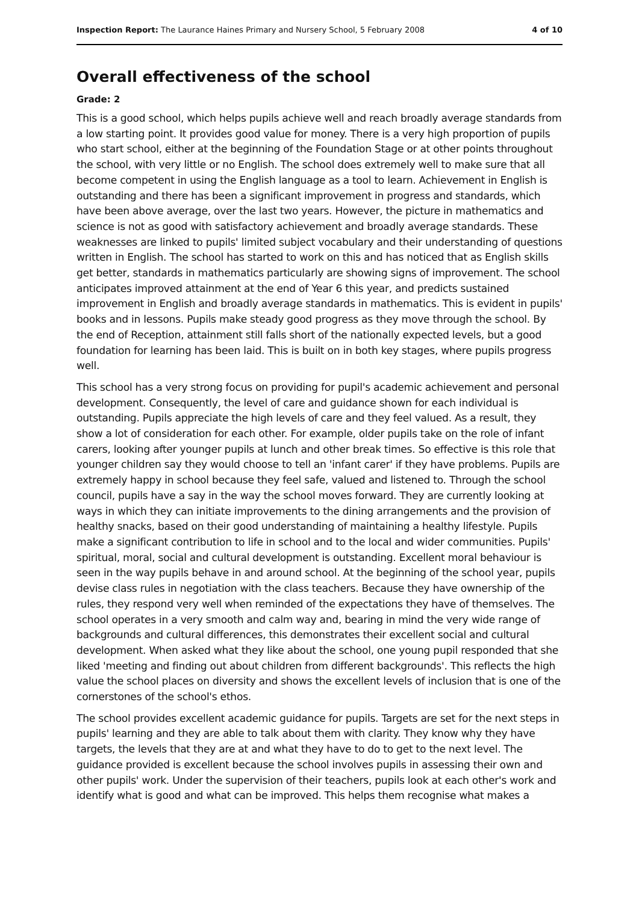Inspection Report: The Laurance Haines Primary and Nursery School, 5 February 2008 4 of 10
Overall effectiveness of the school
Grade: 2
This is a good school, which helps pupils achieve well and reach broadly average standards from a low starting point. It provides good value for money. There is a very high proportion of pupils who start school, either at the beginning of the Foundation Stage or at other points throughout the school, with very little or no English. The school does extremely well to make sure that all become competent in using the English language as a tool to learn. Achievement in English is outstanding and there has been a significant improvement in progress and standards, which have been above average, over the last two years. However, the picture in mathematics and science is not as good with satisfactory achievement and broadly average standards. These weaknesses are linked to pupils' limited subject vocabulary and their understanding of questions written in English. The school has started to work on this and has noticed that as English skills get better, standards in mathematics particularly are showing signs of improvement. The school anticipates improved attainment at the end of Year 6 this year, and predicts sustained improvement in English and broadly average standards in mathematics. This is evident in pupils' books and in lessons. Pupils make steady good progress as they move through the school. By the end of Reception, attainment still falls short of the nationally expected levels, but a good foundation for learning has been laid. This is built on in both key stages, where pupils progress well.
This school has a very strong focus on providing for pupil's academic achievement and personal development. Consequently, the level of care and guidance shown for each individual is outstanding. Pupils appreciate the high levels of care and they feel valued. As a result, they show a lot of consideration for each other. For example, older pupils take on the role of infant carers, looking after younger pupils at lunch and other break times. So effective is this role that younger children say they would choose to tell an 'infant carer' if they have problems. Pupils are extremely happy in school because they feel safe, valued and listened to. Through the school council, pupils have a say in the way the school moves forward. They are currently looking at ways in which they can initiate improvements to the dining arrangements and the provision of healthy snacks, based on their good understanding of maintaining a healthy lifestyle. Pupils make a significant contribution to life in school and to the local and wider communities. Pupils' spiritual, moral, social and cultural development is outstanding. Excellent moral behaviour is seen in the way pupils behave in and around school. At the beginning of the school year, pupils devise class rules in negotiation with the class teachers. Because they have ownership of the rules, they respond very well when reminded of the expectations they have of themselves. The school operates in a very smooth and calm way and, bearing in mind the very wide range of backgrounds and cultural differences, this demonstrates their excellent social and cultural development. When asked what they like about the school, one young pupil responded that she liked 'meeting and finding out about children from different backgrounds'. This reflects the high value the school places on diversity and shows the excellent levels of inclusion that is one of the cornerstones of the school's ethos.
The school provides excellent academic guidance for pupils. Targets are set for the next steps in pupils' learning and they are able to talk about them with clarity. They know why they have targets, the levels that they are at and what they have to do to get to the next level. The guidance provided is excellent because the school involves pupils in assessing their own and other pupils' work. Under the supervision of their teachers, pupils look at each other's work and identify what is good and what can be improved. This helps them recognise what makes a